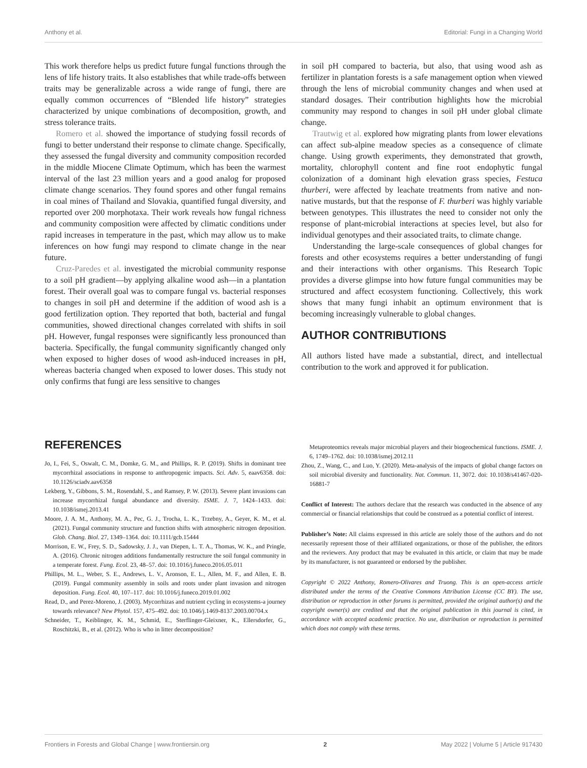Anthony et al. Editorial: Fungi in a Changing World
This work therefore helps us predict future fungal functions through the lens of life history traits. It also establishes that while trade-offs between traits may be generalizable across a wide range of fungi, there are equally common occurrences of “Blended life history” strategies characterized by unique combinations of decomposition, growth, and stress tolerance traits.
Romero et al. showed the importance of studying fossil records of fungi to better understand their response to climate change. Specifically, they assessed the fungal diversity and community composition recorded in the middle Miocene Climate Optimum, which has been the warmest interval of the last 23 million years and a good analog for proposed climate change scenarios. They found spores and other fungal remains in coal mines of Thailand and Slovakia, quantified fungal diversity, and reported over 200 morphotaxa. Their work reveals how fungal richness and community composition were affected by climatic conditions under rapid increases in temperature in the past, which may allow us to make inferences on how fungi may respond to climate change in the near future.
Cruz-Paredes et al. investigated the microbial community response to a soil pH gradient—by applying alkaline wood ash—in a plantation forest. Their overall goal was to compare fungal vs. bacterial responses to changes in soil pH and determine if the addition of wood ash is a good fertilization option. They reported that both, bacterial and fungal communities, showed directional changes correlated with shifts in soil pH. However, fungal responses were significantly less pronounced than bacteria. Specifically, the fungal community significantly changed only when exposed to higher doses of wood ash-induced increases in pH, whereas bacteria changed when exposed to lower doses. This study not only confirms that fungi are less sensitive to changes
in soil pH compared to bacteria, but also, that using wood ash as fertilizer in plantation forests is a safe management option when viewed through the lens of microbial community changes and when used at standard dosages. Their contribution highlights how the microbial community may respond to changes in soil pH under global climate change.
Trautwig et al. explored how migrating plants from lower elevations can affect sub-alpine meadow species as a consequence of climate change. Using growth experiments, they demonstrated that growth, mortality, chlorophyll content and fine root endophytic fungal colonization of a dominant high elevation grass species, Festuca thurberi, were affected by leachate treatments from native and non-native mustards, but that the response of F. thurberi was highly variable between genotypes. This illustrates the need to consider not only the response of plant-microbial interactions at species level, but also for individual genotypes and their associated traits, to climate change.
Understanding the large-scale consequences of global changes for forests and other ecosystems requires a better understanding of fungi and their interactions with other organisms. This Research Topic provides a diverse glimpse into how future fungal communities may be structured and affect ecosystem functioning. Collectively, this work shows that many fungi inhabit an optimum environment that is becoming increasingly vulnerable to global changes.
AUTHOR CONTRIBUTIONS
All authors listed have made a substantial, direct, and intellectual contribution to the work and approved it for publication.
REFERENCES
Jo, I., Fei, S., Oswalt, C. M., Domke, G. M., and Phillips, R. P. (2019). Shifts in dominant tree mycorrhizal associations in response to anthropogenic impacts. Sci. Adv. 5, eaav6358. doi: 10.1126/sciadv.aav6358
Lekberg, Y., Gibbons, S. M., Rosendahl, S., and Ramsey, P. W. (2013). Severe plant invasions can increase mycorrhizal fungal abundance and diversity. ISME. J. 7, 1424–1433. doi: 10.1038/ismej.2013.41
Moore, J. A. M., Anthony, M. A., Pec, G. J., Trocha, L. K., Trzebny, A., Geyer, K. M., et al. (2021). Fungal community structure and function shifts with atmospheric nitrogen deposition. Glob. Chang. Biol. 27, 1349–1364. doi: 10.1111/gcb.15444
Morrison, E. W., Frey, S. D., Sadowsky, J. J., van Diepen, L. T. A., Thomas, W. K., and Pringle, A. (2016). Chronic nitrogen additions fundamentally restructure the soil fungal community in a temperate forest. Fung. Ecol. 23, 48–57. doi: 10.1016/j.funeco.2016.05.011
Phillips, M. L., Weber, S. E., Andrews, L. V., Aronson, E. L., Allen, M. F., and Allen, E. B. (2019). Fungal community assembly in soils and roots under plant invasion and nitrogen deposition. Fung. Ecol. 40, 107–117. doi: 10.1016/j.funeco.2019.01.002
Read, D., and Perez-Moreno, J. (2003). Mycorrhizas and nutrient cycling in ecosystems-a journey towards relevance? New Phytol. 157, 475–492. doi: 10.1046/j.1469-8137.2003.00704.x
Schneider, T., Keiblinger, K. M., Schmid, E., Sterflinger-Gleixner, K., Ellersdorfer, G., Roschitzki, B., et al. (2012). Who is who in litter decomposition?
Metaproteomics reveals major microbial players and their biogeochemical functions. ISME. J. 6, 1749–1762. doi: 10.1038/ismej.2012.11
Zhou, Z., Wang, C., and Luo, Y. (2020). Meta-analysis of the impacts of global change factors on soil microbial diversity and functionality. Nat. Commun. 11, 3072. doi: 10.1038/s41467-020-16881-7
Conflict of Interest: The authors declare that the research was conducted in the absence of any commercial or financial relationships that could be construed as a potential conflict of interest.
Publisher’s Note: All claims expressed in this article are solely those of the authors and do not necessarily represent those of their affiliated organizations, or those of the publisher, the editors and the reviewers. Any product that may be evaluated in this article, or claim that may be made by its manufacturer, is not guaranteed or endorsed by the publisher.
Copyright © 2022 Anthony, Romero-Olivares and Truong. This is an open-access article distributed under the terms of the Creative Commons Attribution License (CC BY). The use, distribution or reproduction in other forums is permitted, provided the original author(s) and the copyright owner(s) are credited and that the original publication in this journal is cited, in accordance with accepted academic practice. No use, distribution or reproduction is permitted which does not comply with these terms.
Frontiers in Forests and Global Change | www.frontiersin.org 2 May 2022 | Volume 5 | Article 917430